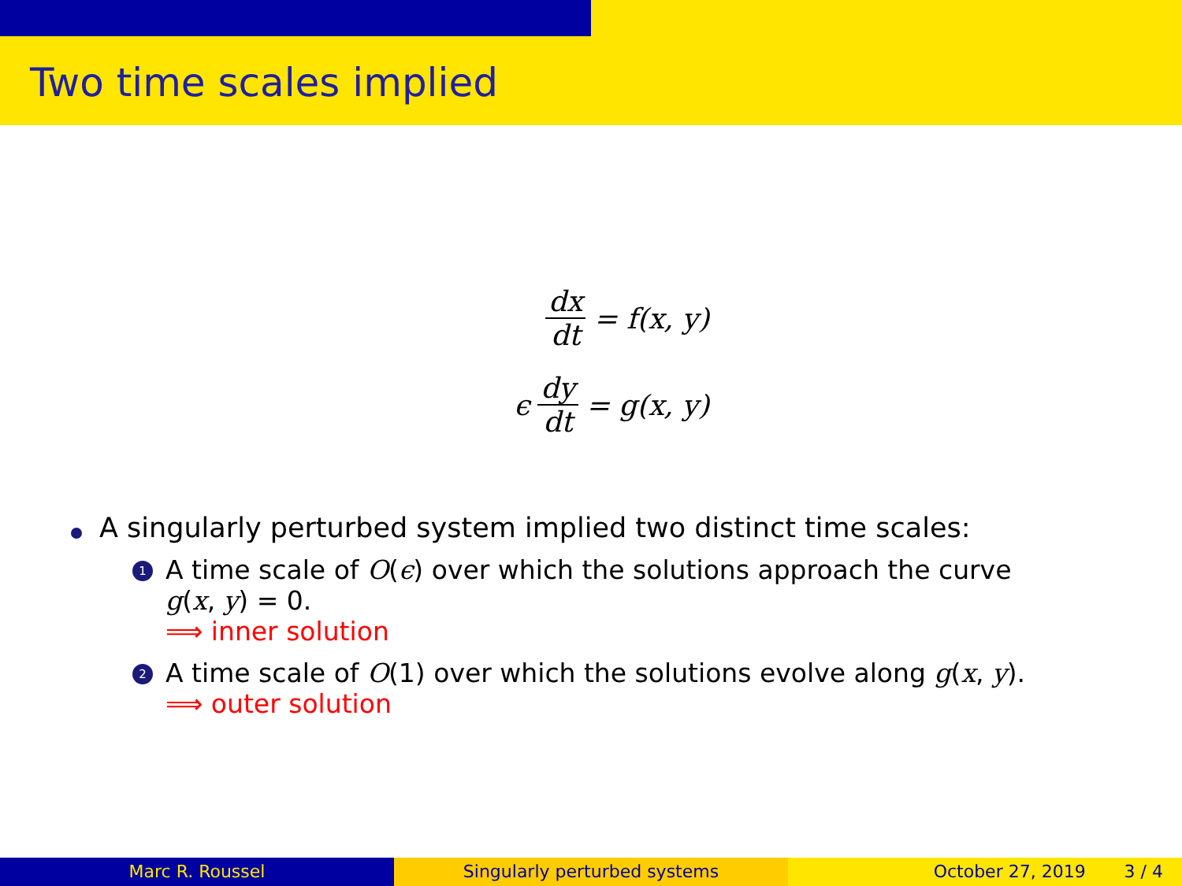Two time scales implied
dx dt = f(x, y)
ϵ dy dt = g(x, y)
A singularly perturbed system implied two distinct time scales:
1
A time scale of O(ϵ) over which the solutions approach the curve
g(x, y) = 0.
⟹ inner solution
2
A time scale of O(1) over which the solutions evolve along g(x, y).
⟹ outer solution
Marc R. Roussel Singularly perturbed systems October 27, 2019 3 / 4